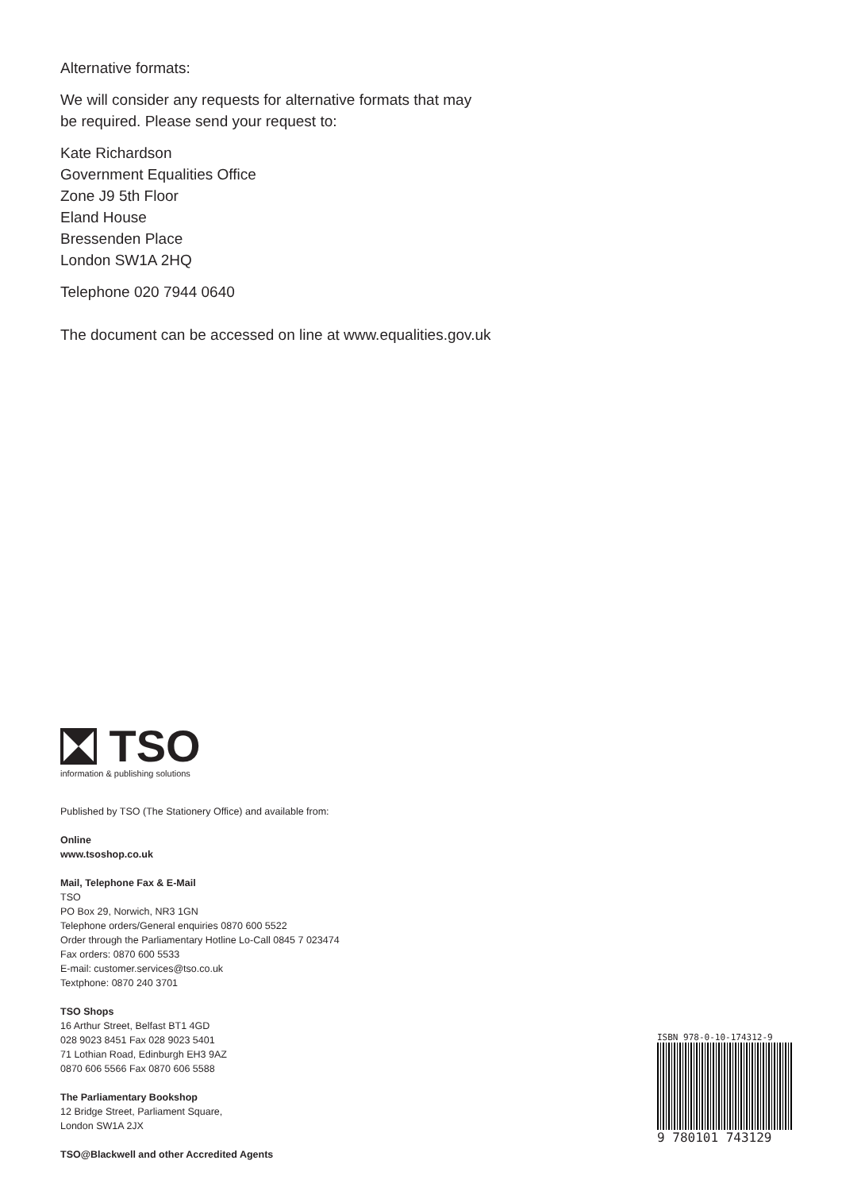Alternative formats:
We will consider any requests for alternative formats that may
be required. Please send your request to:
Kate Richardson
Government Equalities Office
Zone J9 5th Floor
Eland House
Bressenden Place
London SW1A 2HQ
Telephone 020 7944 0640
The document can be accessed on line at www.equalities.gov.uk
TSO
information & publishing solutions
Published by TSO (The Stationery Office) and available from:
Online
www.tsoshop.co.uk
Mail, Telephone Fax & E-Mail
TSO
PO Box 29, Norwich, NR3 1GN
Telephone orders/General enquiries 0870 600 5522
Order through the Parliamentary Hotline Lo-Call 0845 7 023474
Fax orders: 0870 600 5533
E-mail: customer.services@tso.co.uk
Textphone: 0870 240 3701
TSO Shops
16 Arthur Street, Belfast BT1 4GD
028 9023 8451 Fax 028 9023 5401
71 Lothian Road, Edinburgh EH3 9AZ
0870 606 5566 Fax 0870 606 5588
The Parliamentary Bookshop
12 Bridge Street, Parliament Square,
London SW1A 2JX
TSO@Blackwell and other Accredited Agents
ISBN 978-0-10-174312-9
9 780101 743129